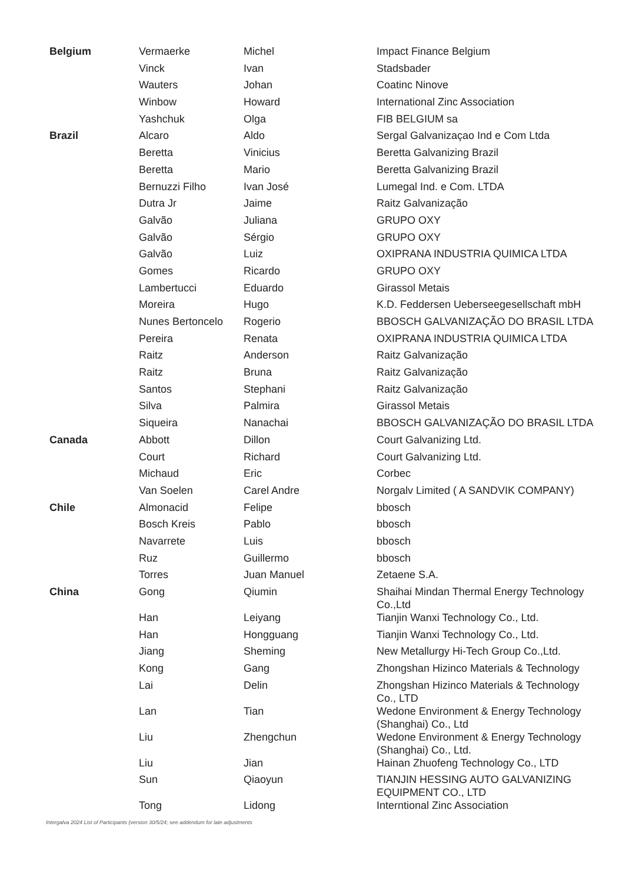| Belgium | Vermaerke | Michel | Impact Finance Belgium |
| | Vinck | Ivan | Stadsbader |
| | Wauters | Johan | Coatinc Ninove |
| | Winbow | Howard | International Zinc Association |
| | Yashchuk | Olga | FIB BELGIUM sa |
| Brazil | Alcaro | Aldo | Sergal Galvanizaçao Ind e Com Ltda |
| | Beretta | Vinicius | Beretta Galvanizing Brazil |
| | Beretta | Mario | Beretta Galvanizing Brazil |
| | Bernuzzi Filho | Ivan José | Lumegal Ind. e Com. LTDA |
| | Dutra Jr | Jaime | Raitz Galvanização |
| | Galvão | Juliana | GRUPO OXY |
| | Galvão | Sérgio | GRUPO OXY |
| | Galvão | Luiz | OXIPRANA INDUSTRIA QUIMICA LTDA |
| | Gomes | Ricardo | GRUPO OXY |
| | Lambertucci | Eduardo | Girassol Metais |
| | Moreira | Hugo | K.D. Feddersen Ueberseegesellschaft mbH |
| | Nunes Bertoncelo | Rogerio | BBOSCH GALVANIZAÇÃO DO BRASIL LTDA |
| | Pereira | Renata | OXIPRANA INDUSTRIA QUIMICA LTDA |
| | Raitz | Anderson | Raitz Galvanização |
| | Raitz | Bruna | Raitz Galvanização |
| | Santos | Stephani | Raitz Galvanização |
| | Silva | Palmira | Girassol Metais |
| | Siqueira | Nanachai | BBOSCH GALVANIZAÇÃO DO BRASIL LTDA |
| Canada | Abbott | Dillon | Court Galvanizing Ltd. |
| | Court | Richard | Court Galvanizing Ltd. |
| | Michaud | Eric | Corbec |
| | Van Soelen | Carel Andre | Norgalv Limited ( A SANDVIK COMPANY) |
| Chile | Almonacid | Felipe | bbosch |
| | Bosch Kreis | Pablo | bbosch |
| | Navarrete | Luis | bbosch |
| | Ruz | Guillermo | bbosch |
| | Torres | Juan Manuel | Zetaene S.A. |
| China | Gong | Qiumin | Shaihai Mindan Thermal Energy Technology Co.,Ltd |
| | Han | Leiyang | Tianjin Wanxi Technology Co., Ltd. |
| | Han | Hongguang | Tianjin Wanxi Technology Co., Ltd. |
| | Jiang | Sheming | New Metallurgy Hi-Tech Group Co.,Ltd. |
| | Kong | Gang | Zhongshan Hizinco Materials & Technology |
| | Lai | Delin | Zhongshan Hizinco Materials & Technology Co., LTD |
| | Lan | Tian | Wedone Environment & Energy Technology (Shanghai) Co., Ltd |
| | Liu | Zhengchun | Wedone Environment & Energy Technology (Shanghai) Co., Ltd. |
| | Liu | Jian | Hainan Zhuofeng Technology Co., LTD |
| | Sun | Qiaoyun | TIANJIN HESSING AUTO GALVANIZING EQUIPMENT CO., LTD |
| | Tong | Lidong | Interntional Zinc Association |
Intergalva 2024 List of Participants (version 30/5/24; see addendum for late adjustments